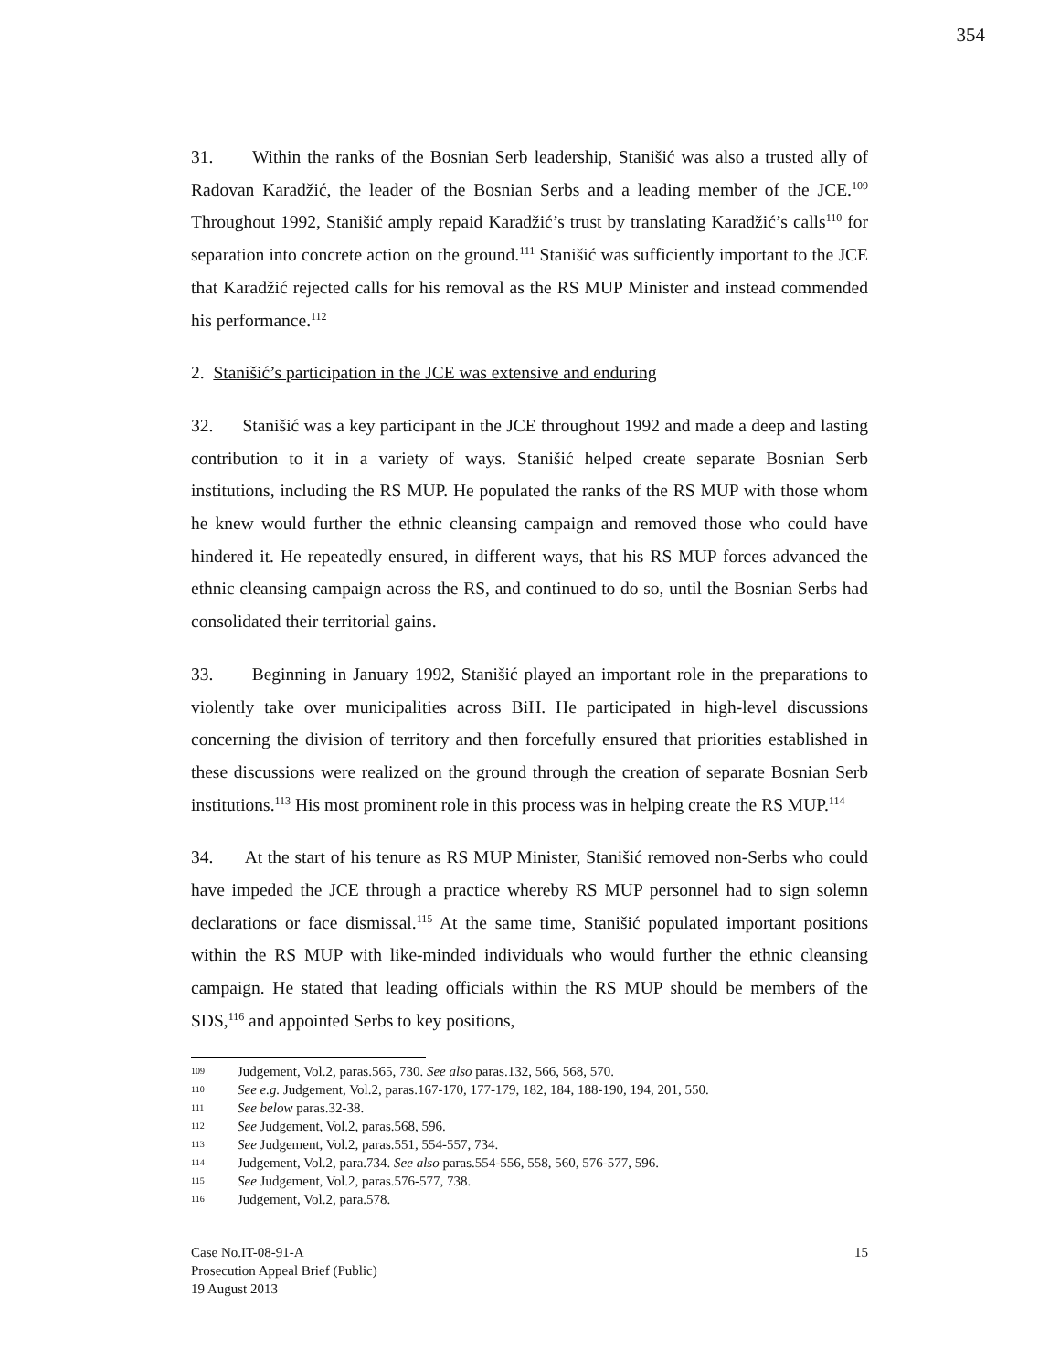354
31. Within the ranks of the Bosnian Serb leadership, Stanišić was also a trusted ally of Radovan Karadžić, the leader of the Bosnian Serbs and a leading member of the JCE.<sup>109</sup> Throughout 1992, Stanišić amply repaid Karadžić’s trust by translating Karadžić’s calls<sup>110</sup> for separation into concrete action on the ground.<sup>111</sup> Stanišić was sufficiently important to the JCE that Karadžić rejected calls for his removal as the RS MUP Minister and instead commended his performance.<sup>112</sup>
2. Stanišić’s participation in the JCE was extensive and enduring
32. Stanišić was a key participant in the JCE throughout 1992 and made a deep and lasting contribution to it in a variety of ways. Stanišić helped create separate Bosnian Serb institutions, including the RS MUP. He populated the ranks of the RS MUP with those whom he knew would further the ethnic cleansing campaign and removed those who could have hindered it. He repeatedly ensured, in different ways, that his RS MUP forces advanced the ethnic cleansing campaign across the RS, and continued to do so, until the Bosnian Serbs had consolidated their territorial gains.
33. Beginning in January 1992, Stanišić played an important role in the preparations to violently take over municipalities across BiH. He participated in high-level discussions concerning the division of territory and then forcefully ensured that priorities established in these discussions were realized on the ground through the creation of separate Bosnian Serb institutions.<sup>113</sup> His most prominent role in this process was in helping create the RS MUP.<sup>114</sup>
34. At the start of his tenure as RS MUP Minister, Stanišić removed non-Serbs who could have impeded the JCE through a practice whereby RS MUP personnel had to sign solemn declarations or face dismissal.<sup>115</sup> At the same time, Stanišić populated important positions within the RS MUP with like-minded individuals who would further the ethnic cleansing campaign. He stated that leading officials within the RS MUP should be members of the SDS,<sup>116</sup> and appointed Serbs to key positions,
109 Judgement, Vol.2, paras.565, 730. See also paras.132, 566, 568, 570.
110 See e.g. Judgement, Vol.2, paras.167-170, 177-179, 182, 184, 188-190, 194, 201, 550.
111 See below paras.32-38.
112 See Judgement, Vol.2, paras.568, 596.
113 See Judgement, Vol.2, paras.551, 554-557, 734.
114 Judgement, Vol.2, para.734. See also paras.554-556, 558, 560, 576-577, 596.
115 See Judgement, Vol.2, paras.576-577, 738.
116 Judgement, Vol.2, para.578.
Case No.IT-08-91-A
Prosecution Appeal Brief (Public)
19 August 2013
15